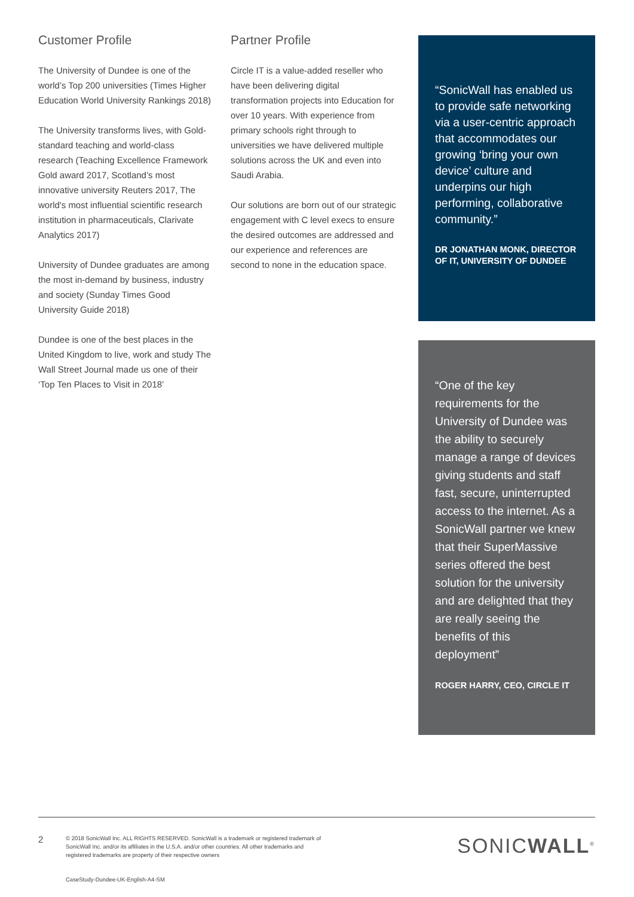Customer Profile
The University of Dundee is one of the world’s Top 200 universities (Times Higher Education World University Rankings 2018)
The University transforms lives, with Gold-standard teaching and world-class research (Teaching Excellence Framework Gold award 2017, Scotland’s most innovative university Reuters 2017, The world's most influential scientific research institution in pharmaceuticals, Clarivate Analytics 2017)
University of Dundee graduates are among the most in-demand by business, industry and society (Sunday Times Good University Guide 2018)
Dundee is one of the best places in the United Kingdom to live, work and study The Wall Street Journal made us one of their ‘Top Ten Places to Visit in 2018’
Partner Profile
Circle IT is a value-added reseller who have been delivering digital transformation projects into Education for over 10 years. With experience from primary schools right through to universities we have delivered multiple solutions across the UK and even into Saudi Arabia.
Our solutions are born out of our strategic engagement with C level execs to ensure the desired outcomes are addressed and our experience and references are second to none in the education space.
“SonicWall has enabled us to provide safe networking via a user-centric approach that accommodates our growing ‘bring your own device’ culture and underpins our high performing, collaborative community.”
DR JONATHAN MONK, DIRECTOR OF IT, UNIVERSITY OF DUNDEE
“One of the key requirements for the University of Dundee was the ability to securely manage a range of devices giving students and staff fast, secure, uninterrupted access to the internet. As a SonicWall partner we knew that their SuperMassive series offered the best solution for the university and are delighted that they are really seeing the benefits of this deployment”
ROGER HARRY, CEO, CIRCLE IT
2
© 2018 SonicWall Inc. ALL RIGHTS RESERVED. SonicWall is a trademark or registered trademark of SonicWall Inc. and/or its affiliates in the U.S.A. and/or other countries. All other trademarks and registered trademarks are property of their respective owners
SONICWALL<sup>®</sup>
CaseStudy-Dundee-UK-English-A4-SM